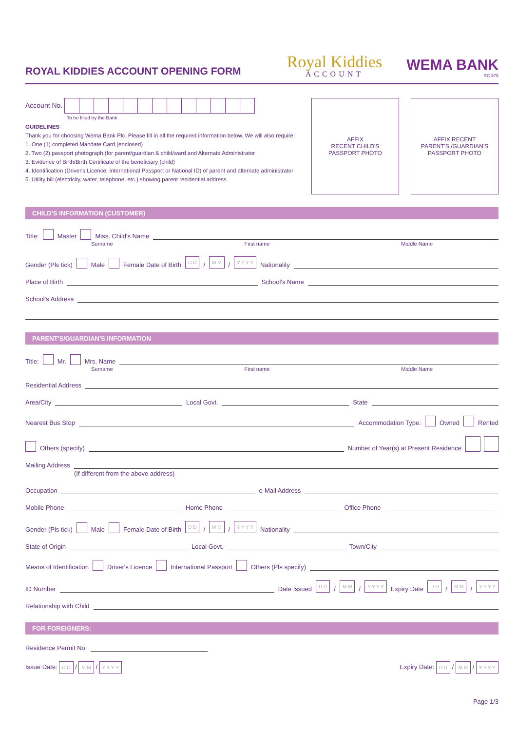ROYAL KIDDIES ACCOUNT OPENING FORM
Royal Kiddies
ACCOUNT
WEMA BANK
RC 575
Account No.
To be filled by the Bank
GUIDELINES
Thank you for choosing Wema Bank Plc. Please fill in all the required information below. We will also require:
1. One (1) completed Mandate Card (enclosed)
2. Two (2) passport photograph (for parent/guardian & child/ward and Alternate Administrator
3. Evidence of Birth/Birth Certificate of the beneficiary (child)
4. Identification (Driver's Licence, International Passport or National ID) of parent and alternate administrator
5. Utility bill (electricity, water, telephone, etc.) showing parent residential address
AFFIX
RECENT CHILD'S
PASSPORT PHOTO
AFFIX RECENT
PARENT'S /GUARDIAN'S
PASSPORT PHOTO
CHILD'S INFORMATION (CUSTOMER)
Title: Master Miss. Child's Name
Surname First name Middle Name
Gender (Pls tick) Male Female Date of Birth D D / M M / Y Y Y Y Nationality
Place of Birth School's Name
School's Address
PARENT'S/GUARDIAN'S INFORMATION
Title: Mr. Mrs. Name
Surname First name Middle Name
Residential Address
Area/City Local Govt. State
Nearest Bus Stop Accommodation Type: Owned Rented
Others (specify) Number of Year(s) at Present Residence
Mailing Address
(If different from the above address)
Occupation e-Mail Address
Mobile Phone Home Phone Office Phone
Gender (Pls tick) Male Female Date of Birth D D / M M / Y Y Y Y Nationality
State of Origin Local Govt. Town/City
Means of Identification Driver's Licence International Passport Others (Pls specify)
ID Number Date Issued D D / M M / Y Y Y Y Expiry Date D D / M M / Y Y Y Y
Relationship with Child
FOR FOREIGNERS:
Residence Permit No.
Issue Date: D D / M M / Y Y Y Y Expiry Date: D D / M M / Y Y Y Y
Page 1/3